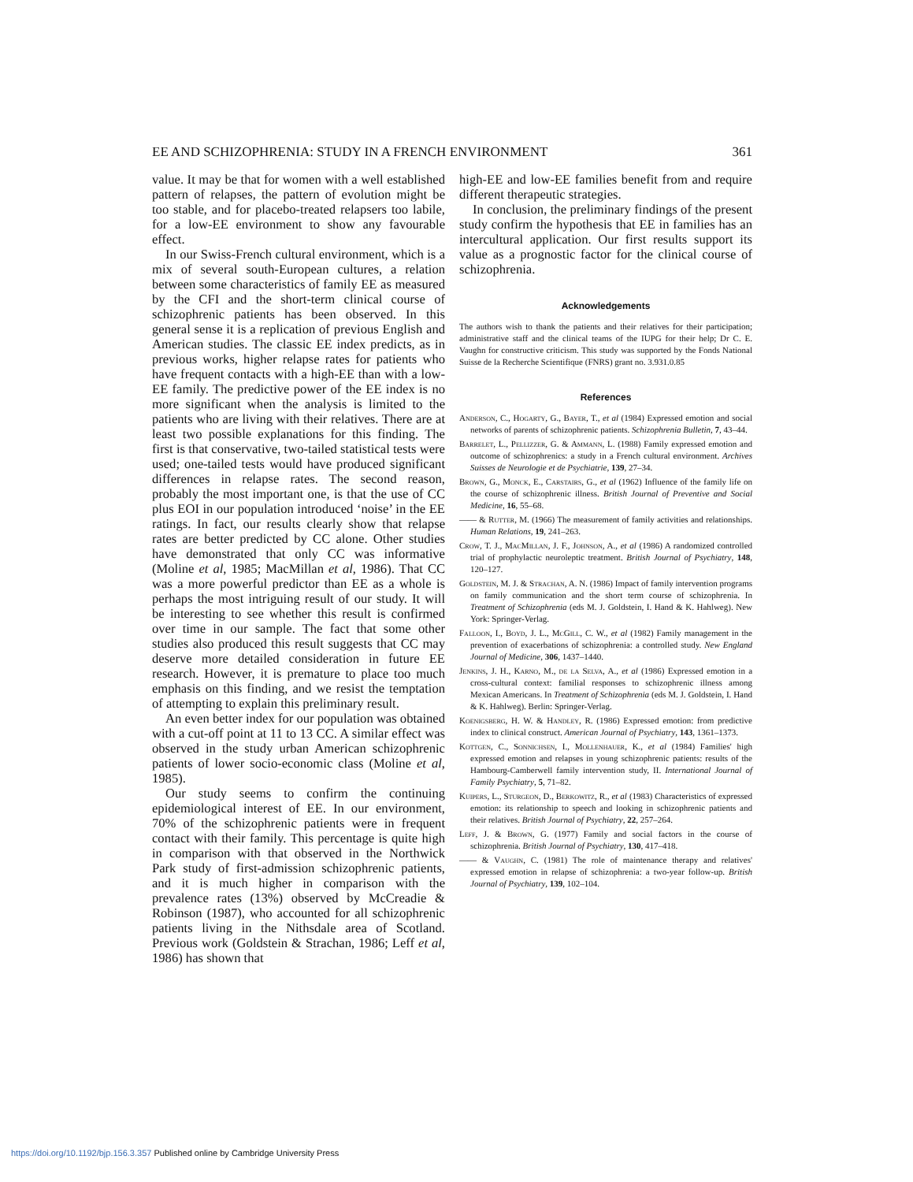EE AND SCHIZOPHRENIA: STUDY IN A FRENCH ENVIRONMENT 361
value. It may be that for women with a well established pattern of relapses, the pattern of evolution might be too stable, and for placebo-treated relapsers too labile, for a low-EE environment to show any favourable effect.
In our Swiss-French cultural environment, which is a mix of several south-European cultures, a relation between some characteristics of family EE as measured by the CFI and the short-term clinical course of schizophrenic patients has been observed. In this general sense it is a replication of previous English and American studies. The classic EE index predicts, as in previous works, higher relapse rates for patients who have frequent contacts with a high-EE than with a low-EE family. The predictive power of the EE index is no more significant when the analysis is limited to the patients who are living with their relatives. There are at least two possible explanations for this finding. The first is that conservative, two-tailed statistical tests were used; one-tailed tests would have produced significant differences in relapse rates. The second reason, probably the most important one, is that the use of CC plus EOI in our population introduced ‘noise’ in the EE ratings. In fact, our results clearly show that relapse rates are better predicted by CC alone. Other studies have demonstrated that only CC was informative (Moline et al, 1985; MacMillan et al, 1986). That CC was a more powerful predictor than EE as a whole is perhaps the most intriguing result of our study. It will be interesting to see whether this result is confirmed over time in our sample. The fact that some other studies also produced this result suggests that CC may deserve more detailed consideration in future EE research. However, it is premature to place too much emphasis on this finding, and we resist the temptation of attempting to explain this preliminary result.
An even better index for our population was obtained with a cut-off point at 11 to 13 CC. A similar effect was observed in the study urban American schizophrenic patients of lower socio-economic class (Moline et al, 1985).
Our study seems to confirm the continuing epidemiological interest of EE. In our environment, 70% of the schizophrenic patients were in frequent contact with their family. This percentage is quite high in comparison with that observed in the Northwick Park study of first-admission schizophrenic patients, and it is much higher in comparison with the prevalence rates (13%) observed by McCreadie & Robinson (1987), who accounted for all schizophrenic patients living in the Nithsdale area of Scotland. Previous work (Goldstein & Strachan, 1986; Leff et al, 1986) has shown that
high-EE and low-EE families benefit from and require different therapeutic strategies.
In conclusion, the preliminary findings of the present study confirm the hypothesis that EE in families has an intercultural application. Our first results support its value as a prognostic factor for the clinical course of schizophrenia.
Acknowledgements
The authors wish to thank the patients and their relatives for their participation; administrative staff and the clinical teams of the IUPG for their help; Dr C. E. Vaughn for constructive criticism. This study was supported by the Fonds National Suisse de la Recherche Scientifique (FNRS) grant no. 3.931.0.85
References
Anderson, C., Hogarty, G., Bayer, T., et al (1984) Expressed emotion and social networks of parents of schizophrenic patients. Schizophrenia Bulletin, 7, 43–44.
Barrelet, L., Pellizzer, G. & Ammann, L. (1988) Family expressed emotion and outcome of schizophrenics: a study in a French cultural environment. Archives Suisses de Neurologie et de Psychiatrie, 139, 27–34.
Brown, G., Monck, E., Carstairs, G., et al (1962) Influence of the family life on the course of schizophrenic illness. British Journal of Preventive and Social Medicine, 16, 55–68.
—— & Rutter, M. (1966) The measurement of family activities and relationships. Human Relations, 19, 241–263.
Crow, T. J., MacMillan, J. F., Johnson, A., et al (1986) A randomized controlled trial of prophylactic neuroleptic treatment. British Journal of Psychiatry, 148, 120–127.
Goldstein, M. J. & Strachan, A. N. (1986) Impact of family intervention programs on family communication and the short term course of schizophrenia. In Treatment of Schizophrenia (eds M. J. Goldstein, I. Hand & K. Hahlweg). New York: Springer-Verlag.
Falloon, I., Boyd, J. L., McGill, C. W., et al (1982) Family management in the prevention of exacerbations of schizophrenia: a controlled study. New England Journal of Medicine, 306, 1437–1440.
Jenkins, J. H., Karno, M., de la Selva, A., et al (1986) Expressed emotion in a cross-cultural context: familial responses to schizophrenic illness among Mexican Americans. In Treatment of Schizophrenia (eds M. J. Goldstein, I. Hand & K. Hahlweg). Berlin: Springer-Verlag.
Koenigsberg, H. W. & Handley, R. (1986) Expressed emotion: from predictive index to clinical construct. American Journal of Psychiatry, 143, 1361–1373.
Kottgen, C., Sonnichsen, I., Mollenhauer, K., et al (1984) Families' high expressed emotion and relapses in young schizophrenic patients: results of the Hambourg-Camberwell family intervention study, II. International Journal of Family Psychiatry, 5, 71–82.
Kuipers, L., Sturgeon, D., Berkowitz, R., et al (1983) Characteristics of expressed emotion: its relationship to speech and looking in schizophrenic patients and their relatives. British Journal of Psychiatry, 22, 257–264.
Leff, J. & Brown, G. (1977) Family and social factors in the course of schizophrenia. British Journal of Psychiatry, 130, 417–418.
—— & Vaughn, C. (1981) The role of maintenance therapy and relatives' expressed emotion in relapse of schizophrenia: a two-year follow-up. British Journal of Psychiatry, 139, 102–104.
https://doi.org/10.1192/bjp.156.3.357 Published online by Cambridge University Press